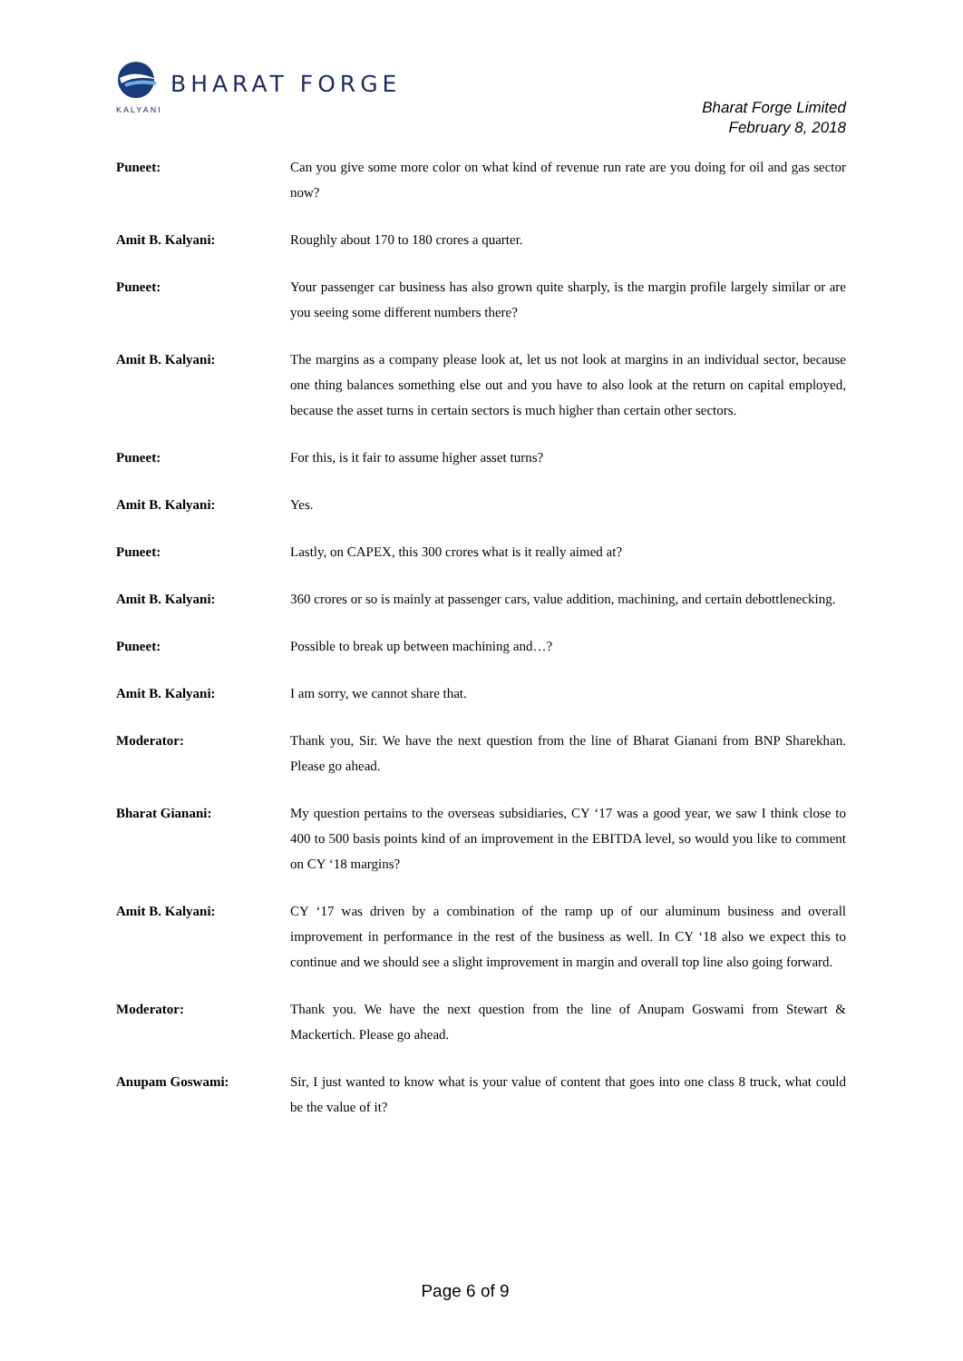BHARAT FORGE
KALYANI
Bharat Forge Limited
February 8, 2018
Puneet: Can you give some more color on what kind of revenue run rate are you doing for oil and gas sector now?
Amit B. Kalyani: Roughly about 170 to 180 crores a quarter.
Puneet: Your passenger car business has also grown quite sharply, is the margin profile largely similar or are you seeing some different numbers there?
Amit B. Kalyani: The margins as a company please look at, let us not look at margins in an individual sector, because one thing balances something else out and you have to also look at the return on capital employed, because the asset turns in certain sectors is much higher than certain other sectors.
Puneet: For this, is it fair to assume higher asset turns?
Amit B. Kalyani: Yes.
Puneet: Lastly, on CAPEX, this 300 crores what is it really aimed at?
Amit B. Kalyani: 360 crores or so is mainly at passenger cars, value addition, machining, and certain debottlenecking.
Puneet: Possible to break up between machining and…?
Amit B. Kalyani: I am sorry, we cannot share that.
Moderator: Thank you, Sir. We have the next question from the line of Bharat Gianani from BNP Sharekhan. Please go ahead.
Bharat Gianani: My question pertains to the overseas subsidiaries, CY ‘17 was a good year, we saw I think close to 400 to 500 basis points kind of an improvement in the EBITDA level, so would you like to comment on CY ‘18 margins?
Amit B. Kalyani: CY ‘17 was driven by a combination of the ramp up of our aluminum business and overall improvement in performance in the rest of the business as well. In CY ‘18 also we expect this to continue and we should see a slight improvement in margin and overall top line also going forward.
Moderator: Thank you. We have the next question from the line of Anupam Goswami from Stewart & Mackertich. Please go ahead.
Anupam Goswami: Sir, I just wanted to know what is your value of content that goes into one class 8 truck, what could be the value of it?
Page 6 of 9